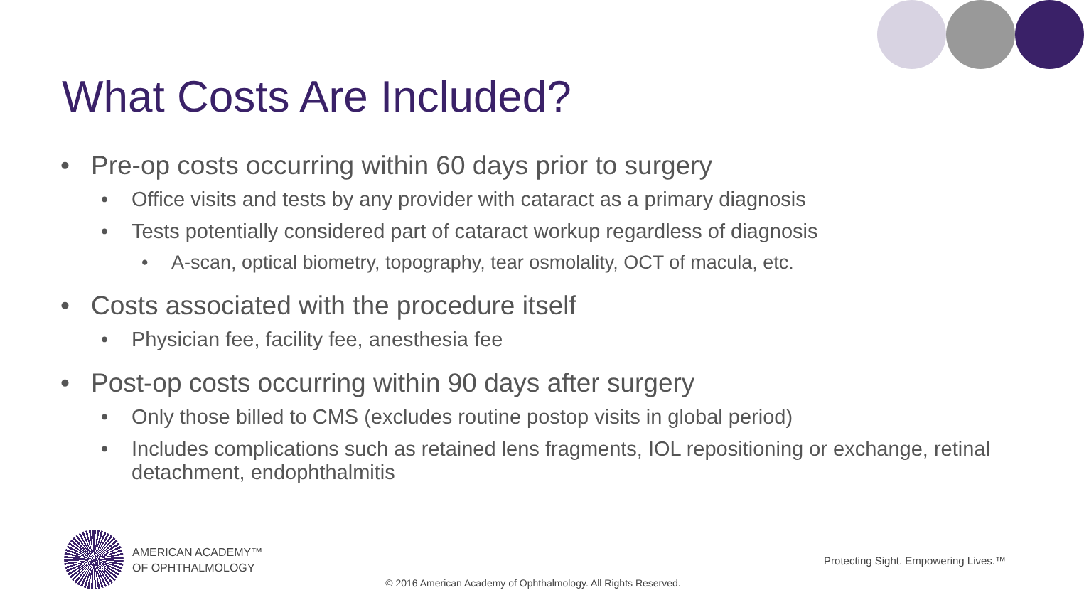What Costs Are Included?
• Pre-op costs occurring within 60 days prior to surgery
• Office visits and tests by any provider with cataract as a primary diagnosis
• Tests potentially considered part of cataract workup regardless of diagnosis
• A-scan, optical biometry, topography, tear osmolality, OCT of macula, etc.
• Costs associated with the procedure itself
• Physician fee, facility fee, anesthesia fee
• Post-op costs occurring within 90 days after surgery
• Only those billed to CMS (excludes routine postop visits in global period)
• Includes complications such as retained lens fragments, IOL repositioning or exchange, retinal detachment, endophthalmitis
AMERICAN ACADEMY™
OF OPHTHALMOLOGY
Protecting Sight. Empowering Lives.™
© 2016 American Academy of Ophthalmology. All Rights Reserved.